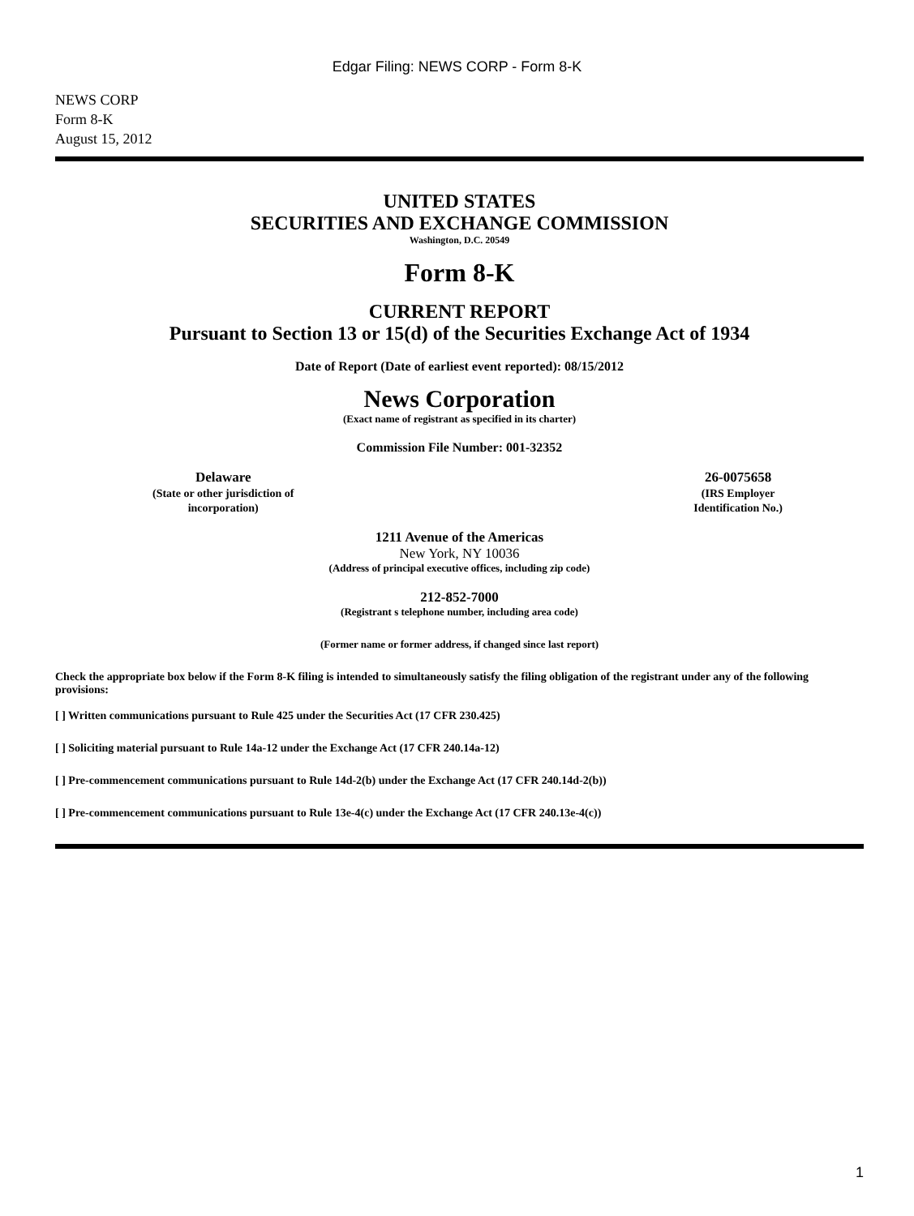Edgar Filing: NEWS CORP - Form 8-K
NEWS CORP
Form 8-K
August 15, 2012
UNITED STATES
SECURITIES AND EXCHANGE COMMISSION
Washington, D.C. 20549
Form 8-K
CURRENT REPORT
Pursuant to Section 13 or 15(d) of the Securities Exchange Act of 1934
Date of Report (Date of earliest event reported): 08/15/2012
News Corporation
(Exact name of registrant as specified in its charter)
Commission File Number: 001-32352
Delaware
(State or other jurisdiction of
incorporation)
26-0075658
(IRS Employer
Identification No.)
1211 Avenue of the Americas
New York, NY 10036
(Address of principal executive offices, including zip code)
212-852-7000
(Registrant s telephone number, including area code)
(Former name or former address, if changed since last report)
Check the appropriate box below if the Form 8-K filing is intended to simultaneously satisfy the filing obligation of the registrant under any of the following provisions:
[ ] Written communications pursuant to Rule 425 under the Securities Act (17 CFR 230.425)
[ ] Soliciting material pursuant to Rule 14a-12 under the Exchange Act (17 CFR 240.14a-12)
[ ] Pre-commencement communications pursuant to Rule 14d-2(b) under the Exchange Act (17 CFR 240.14d-2(b))
[ ] Pre-commencement communications pursuant to Rule 13e-4(c) under the Exchange Act (17 CFR 240.13e-4(c))
1